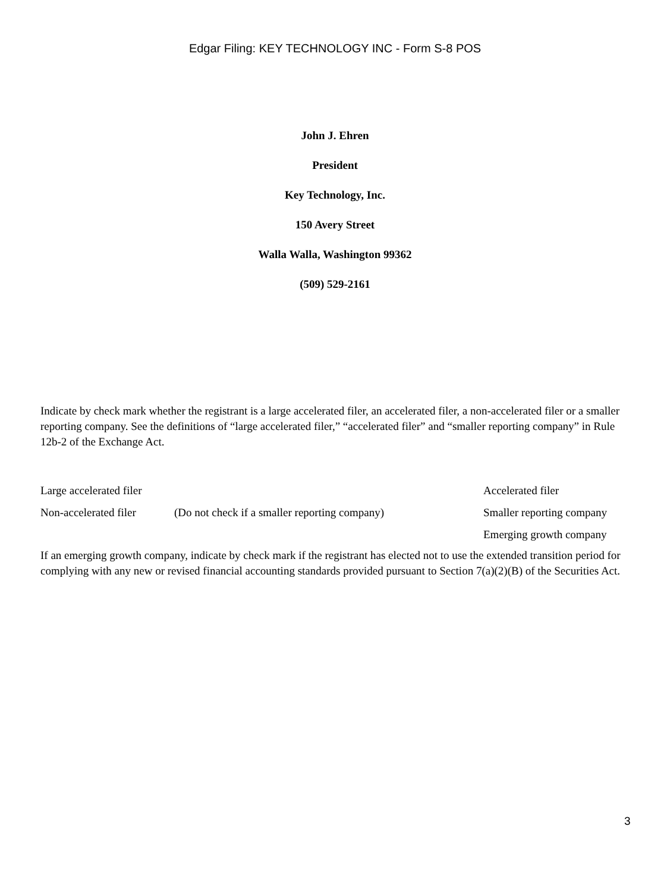Edgar Filing: KEY TECHNOLOGY INC - Form S-8 POS
John J. Ehren
President
Key Technology, Inc.
150 Avery Street
Walla Walla, Washington 99362
(509) 529-2161
Indicate by check mark whether the registrant is a large accelerated filer, an accelerated filer, a non-accelerated filer or a smaller reporting company. See the definitions of “large accelerated filer,” “accelerated filer” and “smaller reporting company” in Rule 12b-2 of the Exchange Act.
Large accelerated filer
Accelerated filer
Non-accelerated filer
(Do not check if a smaller reporting company) Smaller reporting company
Emerging growth company
If an emerging growth company, indicate by check mark if the registrant has elected not to use the extended transition period for complying with any new or revised financial accounting standards provided pursuant to Section 7(a)(2)(B) of the Securities Act.
3